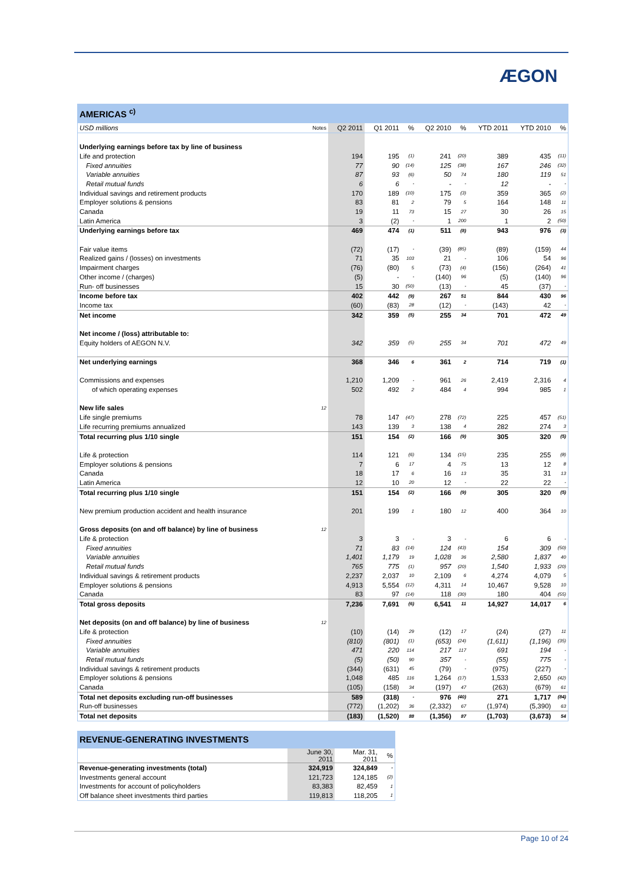ÆGON
AMERICAS <sup>c)</sup>
| USD millions | Notes | Q2 2011 | Q1 2011 | % | Q2 2010 | % | YTD 2011 | YTD 2010 | % |
| --- | --- | --- | --- | --- | --- | --- | --- | --- | --- |
| Underlying earnings before tax by line of business | | | | | | | | | |
| Life and protection | | 194 | 195 | (1) | 241 | (20) | 389 | 435 | (11) |
| Fixed annuities | | 77 | 90 | (14) | 125 | (38) | 167 | 246 | (32) |
| Variable annuities | | 87 | 93 | (6) | 50 | 74 | 180 | 119 | 51 |
| Retail mutual funds | | 6 | 6 | - | - | - | 12 | - | - |
| Individual savings and retirement products | | 170 | 189 | (10) | 175 | (3) | 359 | 365 | (2) |
| Employer solutions & pensions | | 83 | 81 | 2 | 79 | 5 | 164 | 148 | 11 |
| Canada | | 19 | 11 | 73 | 15 | 27 | 30 | 26 | 15 |
| Latin America | | 3 | (2) | - | 1 | 200 | 1 | 2 | (50) |
| Underlying earnings before tax | | 469 | 474 | (1) | 511 | (8) | 943 | 976 | (3) |
| Fair value items | | (72) | (17) | - | (39) | (85) | (89) | (159) | 44 |
| Realized gains / (losses) on investments | | 71 | 35 | 103 | 21 | - | 106 | 54 | 96 |
| Impairment charges | | (76) | (80) | 5 | (73) | (4) | (156) | (264) | 41 |
| Other income / (charges) | | (5) | - | - | (140) | 96 | (5) | (140) | 96 |
| Run- off businesses | | 15 | 30 | (50) | (13) | - | 45 | (37) | - |
| Income before tax | | 402 | 442 | (9) | 267 | 51 | 844 | 430 | 96 |
| Income tax | | (60) | (83) | 28 | (12) | - | (143) | 42 | - |
| Net income | | 342 | 359 | (5) | 255 | 34 | 701 | 472 | 49 |
| Net income / (loss) attributable to: | | | | | | | | | |
| Equity holders of AEGON N.V. | | 342 | 359 | (5) | 255 | 34 | 701 | 472 | 49 |
| Net underlying earnings | | 368 | 346 | 6 | 361 | 2 | 714 | 719 | (1) |
| Commissions and expenses | | 1,210 | 1,209 | - | 961 | 26 | 2,419 | 2,316 | 4 |
| of which operating expenses | | 502 | 492 | 2 | 484 | 4 | 994 | 985 | 1 |
| New life sales | 12 | | | | | | | | |
| Life single premiums | | 78 | 147 | (47) | 278 | (72) | 225 | 457 | (51) |
| Life recurring premiums annualized | | 143 | 139 | 3 | 138 | 4 | 282 | 274 | 3 |
| Total recurring plus 1/10 single | | 151 | 154 | (2) | 166 | (9) | 305 | 320 | (5) |
| Life & protection | | 114 | 121 | (6) | 134 | (15) | 235 | 255 | (8) |
| Employer solutions & pensions | | 7 | 6 | 17 | 4 | 75 | 13 | 12 | 8 |
| Canada | | 18 | 17 | 6 | 16 | 13 | 35 | 31 | 13 |
| Latin America | | 12 | 10 | 20 | 12 | - | 22 | 22 | - |
| Total recurring plus 1/10 single | | 151 | 154 | (2) | 166 | (9) | 305 | 320 | (5) |
| New premium production accident and health insurance | | 201 | 199 | 1 | 180 | 12 | 400 | 364 | 10 |
| Gross deposits (on and off balance) by line of business | 12 | | | | | | | | |
| Life & protection | | 3 | 3 | - | 3 | - | 6 | 6 | - |
| Fixed annuities | | 71 | 83 | (14) | 124 | (43) | 154 | 309 | (50) |
| Variable annuities | | 1,401 | 1,179 | 19 | 1,028 | 36 | 2,580 | 1,837 | 40 |
| Retail mutual funds | | 765 | 775 | (1) | 957 | (20) | 1,540 | 1,933 | (20) |
| Individual savings & retirement products | | 2,237 | 2,037 | 10 | 2,109 | 6 | 4,274 | 4,079 | 5 |
| Employer solutions & pensions | | 4,913 | 5,554 | (12) | 4,311 | 14 | 10,467 | 9,528 | 10 |
| Canada | | 83 | 97 | (14) | 118 | (30) | 180 | 404 | (55) |
| Total gross deposits | | 7,236 | 7,691 | (6) | 6,541 | 11 | 14,927 | 14,017 | 6 |
| Net deposits (on and off balance) by line of business | 12 | | | | | | | | |
| Life & protection | | (10) | (14) | 29 | (12) | 17 | (24) | (27) | 11 |
| Fixed annuities | | (810) | (801) | (1) | (653) | (24) | (1,611) | (1,196) | (35) |
| Variable annuities | | 471 | 220 | 114 | 217 | 117 | 691 | 194 | - |
| Retail mutual funds | | (5) | (50) | 90 | 357 | - | (55) | 775 | - |
| Individual savings & retirement products | | (344) | (631) | 45 | (79) | - | (975) | (227) | - |
| Employer solutions & pensions | | 1,048 | 485 | 116 | 1,264 | (17) | 1,533 | 2,650 | (42) |
| Canada | | (105) | (158) | 34 | (197) | 47 | (263) | (679) | 61 |
| Total net deposits excluding run-off businesses | | 589 | (318) | - | 976 | (40) | 271 | 1,717 | (84) |
| Run-off businesses | | (772) | (1,202) | 36 | (2,332) | 67 | (1,974) | (5,390) | 63 |
| Total net deposits | | (183) | (1,520) | 88 | (1,356) | 87 | (1,703) | (3,673) | 54 |
REVENUE-GENERATING INVESTMENTS
| | June 30, 2011 | Mar. 31, 2011 | % |
| Revenue-generating investments (total) | 324,919 | 324,849 | - |
| Investments general account | 121,723 | 124,185 | (2) |
| Investments for account of policyholders | 83,383 | 82,459 | 1 |
| Off balance sheet investments third parties | 119,813 | 118,205 | 1 |
Page 10 of 24